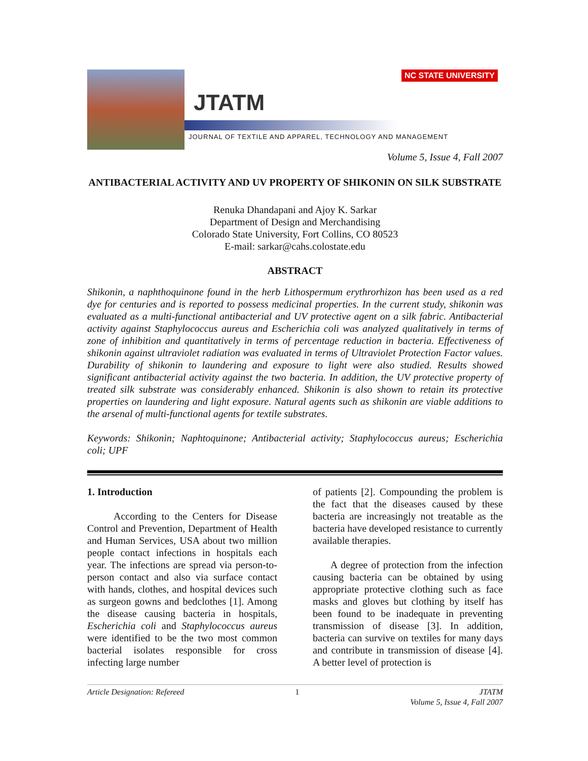JTATM
NC STATE UNIVERSITY
JOURNAL OF TEXTILE AND APPAREL, TECHNOLOGY AND MANAGEMENT
Volume 5, Issue 4, Fall 2007
ANTIBACTERIAL ACTIVITY AND UV PROPERTY OF SHIKONIN ON SILK SUBSTRATE
Renuka Dhandapani and Ajoy K. Sarkar
Department of Design and Merchandising
Colorado State University, Fort Collins, CO 80523
E-mail: sarkar@cahs.colostate.edu
ABSTRACT
Shikonin, a naphthoquinone found in the herb Lithospermum erythrorhizon has been used as a red dye for centuries and is reported to possess medicinal properties. In the current study, shikonin was evaluated as a multi-functional antibacterial and UV protective agent on a silk fabric. Antibacterial activity against Staphylococcus aureus and Escherichia coli was analyzed qualitatively in terms of zone of inhibition and quantitatively in terms of percentage reduction in bacteria. Effectiveness of shikonin against ultraviolet radiation was evaluated in terms of Ultraviolet Protection Factor values. Durability of shikonin to laundering and exposure to light were also studied. Results showed significant antibacterial activity against the two bacteria. In addition, the UV protective property of treated silk substrate was considerably enhanced. Shikonin is also shown to retain its protective properties on laundering and light exposure. Natural agents such as shikonin are viable additions to the arsenal of multi-functional agents for textile substrates.
Keywords: Shikonin; Naphtoquinone; Antibacterial activity; Staphylococcus aureus; Escherichia coli; UPF
1. Introduction
According to the Centers for Disease Control and Prevention, Department of Health and Human Services, USA about two million people contact infections in hospitals each year. The infections are spread via person-to-person contact and also via surface contact with hands, clothes, and hospital devices such as surgeon gowns and bedclothes [1]. Among the disease causing bacteria in hospitals, Escherichia coli and Staphylococcus aureus were identified to be the two most common bacterial isolates responsible for cross infecting large number
of patients [2]. Compounding the problem is the fact that the diseases caused by these bacteria are increasingly not treatable as the bacteria have developed resistance to currently available therapies.
A degree of protection from the infection causing bacteria can be obtained by using appropriate protective clothing such as face masks and gloves but clothing by itself has been found to be inadequate in preventing transmission of disease [3]. In addition, bacteria can survive on textiles for many days and contribute in transmission of disease [4]. A better level of protection is
Article Designation: Refereed 1 JTATM
Volume 5, Issue 4, Fall 2007